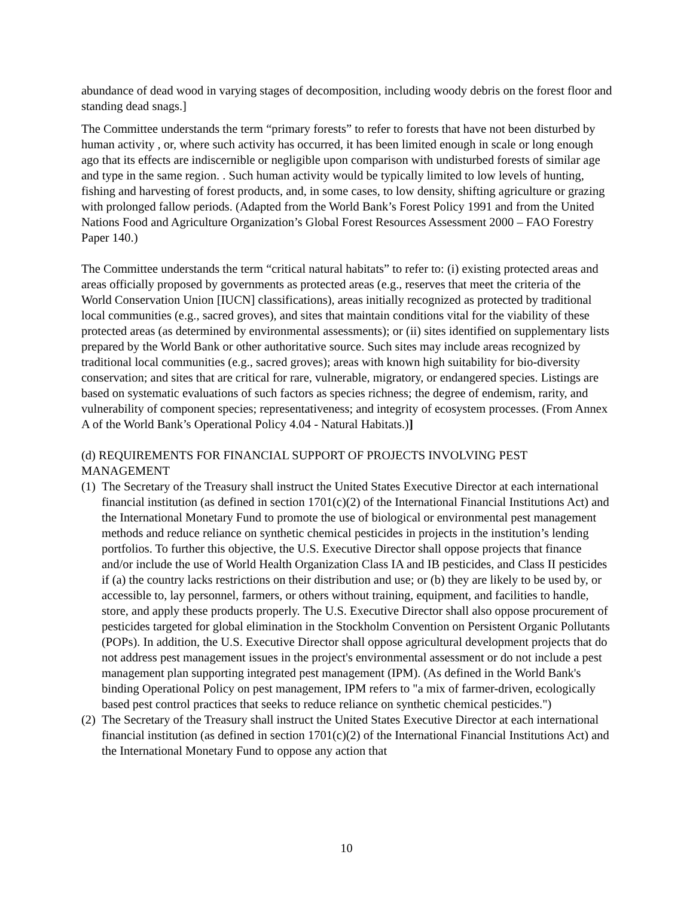abundance of dead wood in varying stages of decomposition, including woody debris on the forest floor and standing dead snags.]
The Committee understands the term “primary forests” to refer to forests that have not been disturbed by human activity , or, where such activity has occurred, it has been limited enough in scale or long enough ago that its effects are indiscernible or negligible upon comparison with undisturbed forests of similar age and type in the same region. . Such human activity would be typically limited to low levels of hunting, fishing and harvesting of forest products, and, in some cases, to low density, shifting agriculture or grazing with prolonged fallow periods. (Adapted from the World Bank’s Forest Policy 1991 and from the United Nations Food and Agriculture Organization’s Global Forest Resources Assessment 2000 – FAO Forestry Paper 140.)
The Committee understands the term “critical natural habitats” to refer to: (i) existing protected areas and areas officially proposed by governments as protected areas (e.g., reserves that meet the criteria of the World Conservation Union [IUCN] classifications), areas initially recognized as protected by traditional local communities (e.g., sacred groves), and sites that maintain conditions vital for the viability of these protected areas (as determined by environmental assessments); or (ii) sites identified on supplementary lists prepared by the World Bank or other authoritative source. Such sites may include areas recognized by traditional local communities (e.g., sacred groves); areas with known high suitability for bio-diversity conservation; and sites that are critical for rare, vulnerable, migratory, or endangered species. Listings are based on systematic evaluations of such factors as species richness; the degree of endemism, rarity, and vulnerability of component species; representativeness; and integrity of ecosystem processes. (From Annex A of the World Bank’s Operational Policy 4.04 - Natural Habitats.)]
(d) REQUIREMENTS FOR FINANCIAL SUPPORT OF PROJECTS INVOLVING PEST MANAGEMENT
(1) The Secretary of the Treasury shall instruct the United States Executive Director at each international financial institution (as defined in section 1701(c)(2) of the International Financial Institutions Act) and the International Monetary Fund to promote the use of biological or environmental pest management methods and reduce reliance on synthetic chemical pesticides in projects in the institution’s lending portfolios. To further this objective, the U.S. Executive Director shall oppose projects that finance and/or include the use of World Health Organization Class IA and IB pesticides, and Class II pesticides if (a) the country lacks restrictions on their distribution and use; or (b) they are likely to be used by, or accessible to, lay personnel, farmers, or others without training, equipment, and facilities to handle, store, and apply these products properly. The U.S. Executive Director shall also oppose procurement of pesticides targeted for global elimination in the Stockholm Convention on Persistent Organic Pollutants (POPs). In addition, the U.S. Executive Director shall oppose agricultural development projects that do not address pest management issues in the project's environmental assessment or do not include a pest management plan supporting integrated pest management (IPM). (As defined in the World Bank's binding Operational Policy on pest management, IPM refers to "a mix of farmer-driven, ecologically based pest control practices that seeks to reduce reliance on synthetic chemical pesticides.")
(2) The Secretary of the Treasury shall instruct the United States Executive Director at each international financial institution (as defined in section 1701(c)(2) of the International Financial Institutions Act) and the International Monetary Fund to oppose any action that
10